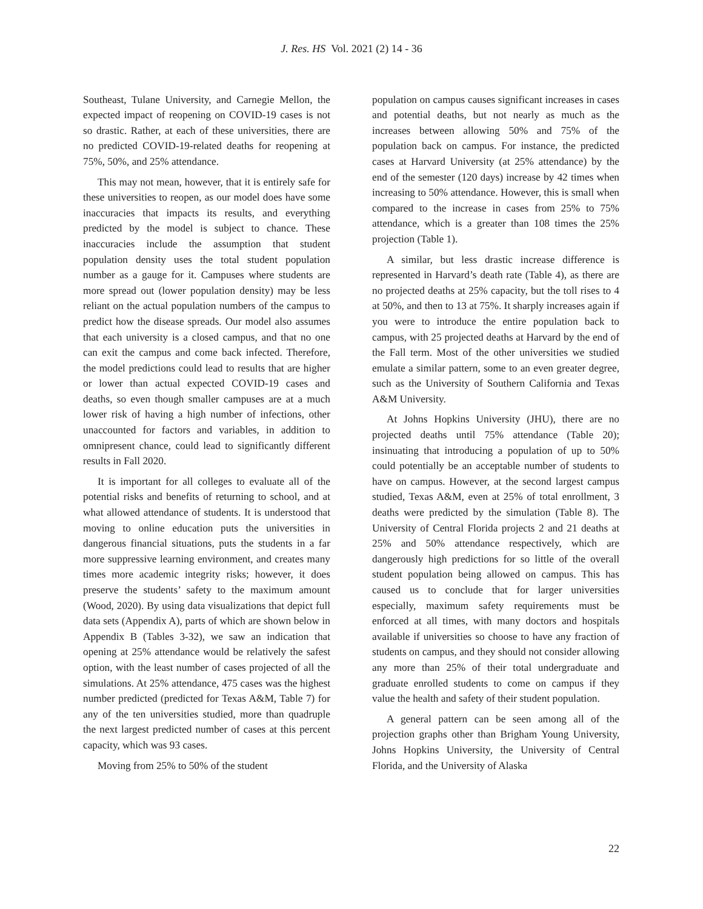J. Res. HS Vol. 2021 (2) 14 - 36
Southeast, Tulane University, and Carnegie Mellon, the expected impact of reopening on COVID-19 cases is not so drastic. Rather, at each of these universities, there are no predicted COVID-19-related deaths for reopening at 75%, 50%, and 25% attendance.
This may not mean, however, that it is entirely safe for these universities to reopen, as our model does have some inaccuracies that impacts its results, and everything predicted by the model is subject to chance. These inaccuracies include the assumption that student population density uses the total student population number as a gauge for it. Campuses where students are more spread out (lower population density) may be less reliant on the actual population numbers of the campus to predict how the disease spreads. Our model also assumes that each university is a closed campus, and that no one can exit the campus and come back infected. Therefore, the model predictions could lead to results that are higher or lower than actual expected COVID-19 cases and deaths, so even though smaller campuses are at a much lower risk of having a high number of infections, other unaccounted for factors and variables, in addition to omnipresent chance, could lead to significantly different results in Fall 2020.
It is important for all colleges to evaluate all of the potential risks and benefits of returning to school, and at what allowed attendance of students. It is understood that moving to online education puts the universities in dangerous financial situations, puts the students in a far more suppressive learning environment, and creates many times more academic integrity risks; however, it does preserve the students’ safety to the maximum amount (Wood, 2020). By using data visualizations that depict full data sets (Appendix A), parts of which are shown below in Appendix B (Tables 3-32), we saw an indication that opening at 25% attendance would be relatively the safest option, with the least number of cases projected of all the simulations. At 25% attendance, 475 cases was the highest number predicted (predicted for Texas A&M, Table 7) for any of the ten universities studied, more than quadruple the next largest predicted number of cases at this percent capacity, which was 93 cases.
Moving from 25% to 50% of the student
population on campus causes significant increases in cases and potential deaths, but not nearly as much as the increases between allowing 50% and 75% of the population back on campus. For instance, the predicted cases at Harvard University (at 25% attendance) by the end of the semester (120 days) increase by 42 times when increasing to 50% attendance. However, this is small when compared to the increase in cases from 25% to 75% attendance, which is a greater than 108 times the 25% projection (Table 1).
A similar, but less drastic increase difference is represented in Harvard’s death rate (Table 4), as there are no projected deaths at 25% capacity, but the toll rises to 4 at 50%, and then to 13 at 75%. It sharply increases again if you were to introduce the entire population back to campus, with 25 projected deaths at Harvard by the end of the Fall term. Most of the other universities we studied emulate a similar pattern, some to an even greater degree, such as the University of Southern California and Texas A&M University.
At Johns Hopkins University (JHU), there are no projected deaths until 75% attendance (Table 20); insinuating that introducing a population of up to 50% could potentially be an acceptable number of students to have on campus. However, at the second largest campus studied, Texas A&M, even at 25% of total enrollment, 3 deaths were predicted by the simulation (Table 8). The University of Central Florida projects 2 and 21 deaths at 25% and 50% attendance respectively, which are dangerously high predictions for so little of the overall student population being allowed on campus. This has caused us to conclude that for larger universities especially, maximum safety requirements must be enforced at all times, with many doctors and hospitals available if universities so choose to have any fraction of students on campus, and they should not consider allowing any more than 25% of their total undergraduate and graduate enrolled students to come on campus if they value the health and safety of their student population.
A general pattern can be seen among all of the projection graphs other than Brigham Young University, Johns Hopkins University, the University of Central Florida, and the University of Alaska
22